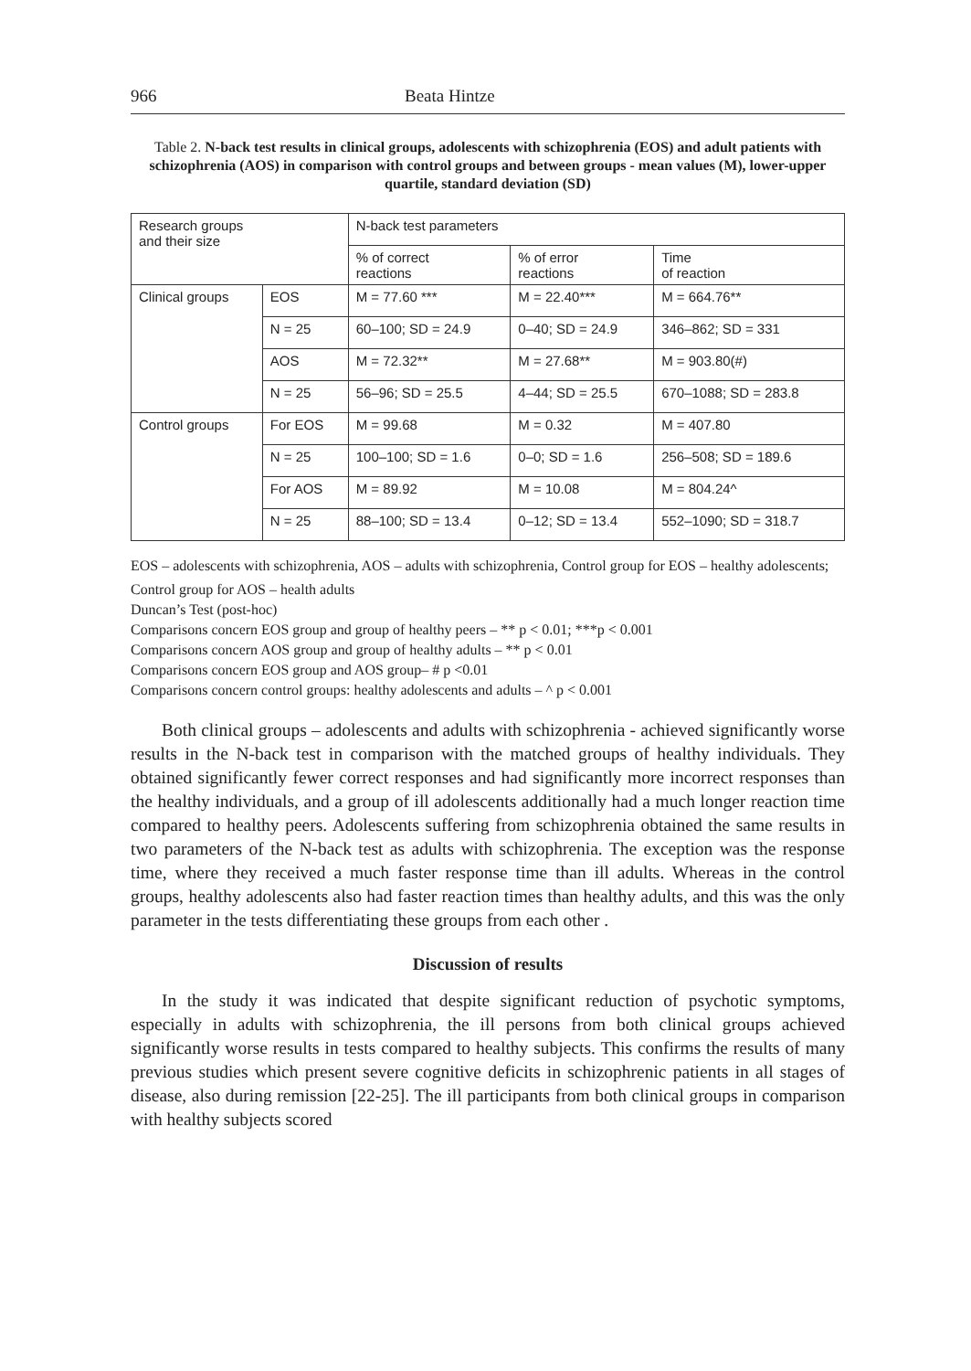966 Beata Hintze
Table 2. N-back test results in clinical groups, adolescents with schizophrenia (EOS) and adult patients with schizophrenia (AOS) in comparison with control groups and between groups - mean values (M), lower-upper quartile, standard deviation (SD)
| Research groups and their size | | N-back test parameters | | |
| --- | --- | --- | --- | --- |
| | | % of correct reactions | % of error reactions | Time of reaction |
| Clinical groups | EOS | M = 77.60 *** | M = 22.40*** | M = 664.76** |
| | N = 25 | 60–100; SD = 24.9 | 0–40; SD = 24.9 | 346–862; SD = 331 |
| | AOS | M = 72.32** | M = 27.68** | M = 903.80(#) |
| | N = 25 | 56–96; SD = 25.5 | 4–44; SD = 25.5 | 670–1088; SD = 283.8 |
| Control groups | For EOS | M = 99.68 | M = 0.32 | M = 407.80 |
| | N = 25 | 100–100; SD = 1.6 | 0–0; SD = 1.6 | 256–508; SD = 189.6 |
| | For AOS | M = 89.92 | M = 10.08 | M = 804.24^ |
| | N = 25 | 88–100; SD = 13.4 | 0–12; SD = 13.4 | 552–1090; SD = 318.7 |
EOS – adolescents with schizophrenia, AOS – adults with schizophrenia, Control group for EOS – healthy adolescents;
Control group for AOS – health adults
Duncan’s Test (post-hoc)
Comparisons concern EOS group and group of healthy peers – ** p < 0.01; ***p < 0.001
Comparisons concern AOS group and group of healthy adults – ** p < 0.01
Comparisons concern EOS group and AOS group– # p <0.01
Comparisons concern control groups: healthy adolescents and adults – ^ p < 0.001
Both clinical groups – adolescents and adults with schizophrenia - achieved significantly worse results in the N-back test in comparison with the matched groups of healthy individuals. They obtained significantly fewer correct responses and had significantly more incorrect responses than the healthy individuals, and a group of ill adolescents additionally had a much longer reaction time compared to healthy peers. Adolescents suffering from schizophrenia obtained the same results in two parameters of the N-back test as adults with schizophrenia. The exception was the response time, where they received a much faster response time than ill adults. Whereas in the control groups, healthy adolescents also had faster reaction times than healthy adults, and this was the only parameter in the tests differentiating these groups from each other .
Discussion of results
In the study it was indicated that despite significant reduction of psychotic symptoms, especially in adults with schizophrenia, the ill persons from both clinical groups achieved significantly worse results in tests compared to healthy subjects. This confirms the results of many previous studies which present severe cognitive deficits in schizophrenic patients in all stages of disease, also during remission [22-25]. The ill participants from both clinical groups in comparison with healthy subjects scored